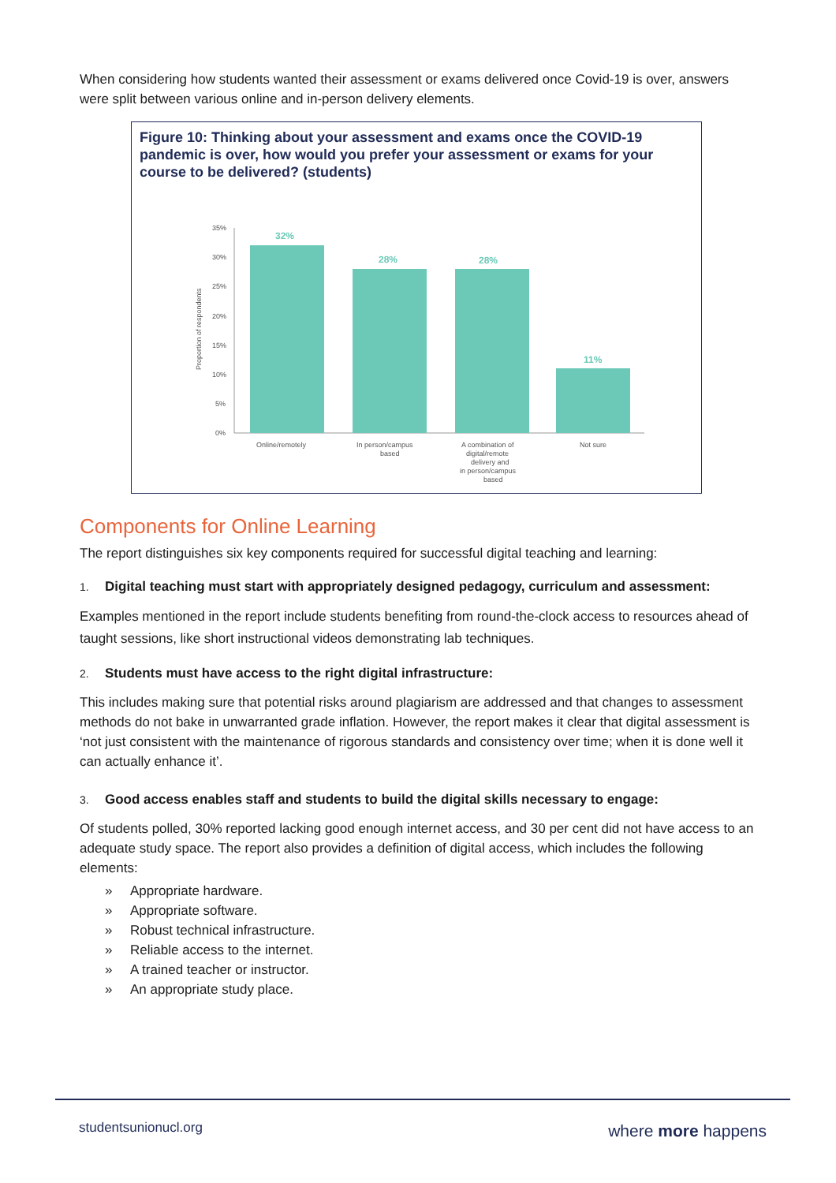When considering how students wanted their assessment or exams delivered once Covid-19 is over, answers were split between various online and in-person delivery elements.
Figure 10: Thinking about your assessment and exams once the COVID-19 pandemic is over, how would you prefer your assessment or exams for your course to be delivered? (students)
Proportion of respondents
35%
30%
25%
20%
15%
10%
5%
0%
32%
28%
28%
11%
Online/remotely
In person/campus
based
A combination of
digital/remote
delivery and
in person/campus
based
Not sure
Components for Online Learning
The report distinguishes six key components required for successful digital teaching and learning:
1. Digital teaching must start with appropriately designed pedagogy, curriculum and assessment:
Examples mentioned in the report include students benefiting from round-the-clock access to resources ahead of taught sessions, like short instructional videos demonstrating lab techniques.
2. Students must have access to the right digital infrastructure:
This includes making sure that potential risks around plagiarism are addressed and that changes to assessment methods do not bake in unwarranted grade inflation. However, the report makes it clear that digital assessment is ‘not just consistent with the maintenance of rigorous standards and consistency over time; when it is done well it can actually enhance it’.
3. Good access enables staff and students to build the digital skills necessary to engage:
Of students polled, 30% reported lacking good enough internet access, and 30 per cent did not have access to an adequate study space. The report also provides a definition of digital access, which includes the following elements:
» Appropriate hardware.
» Appropriate software.
» Robust technical infrastructure.
» Reliable access to the internet.
» A trained teacher or instructor.
» An appropriate study place.
studentsunionucl.org where more happens